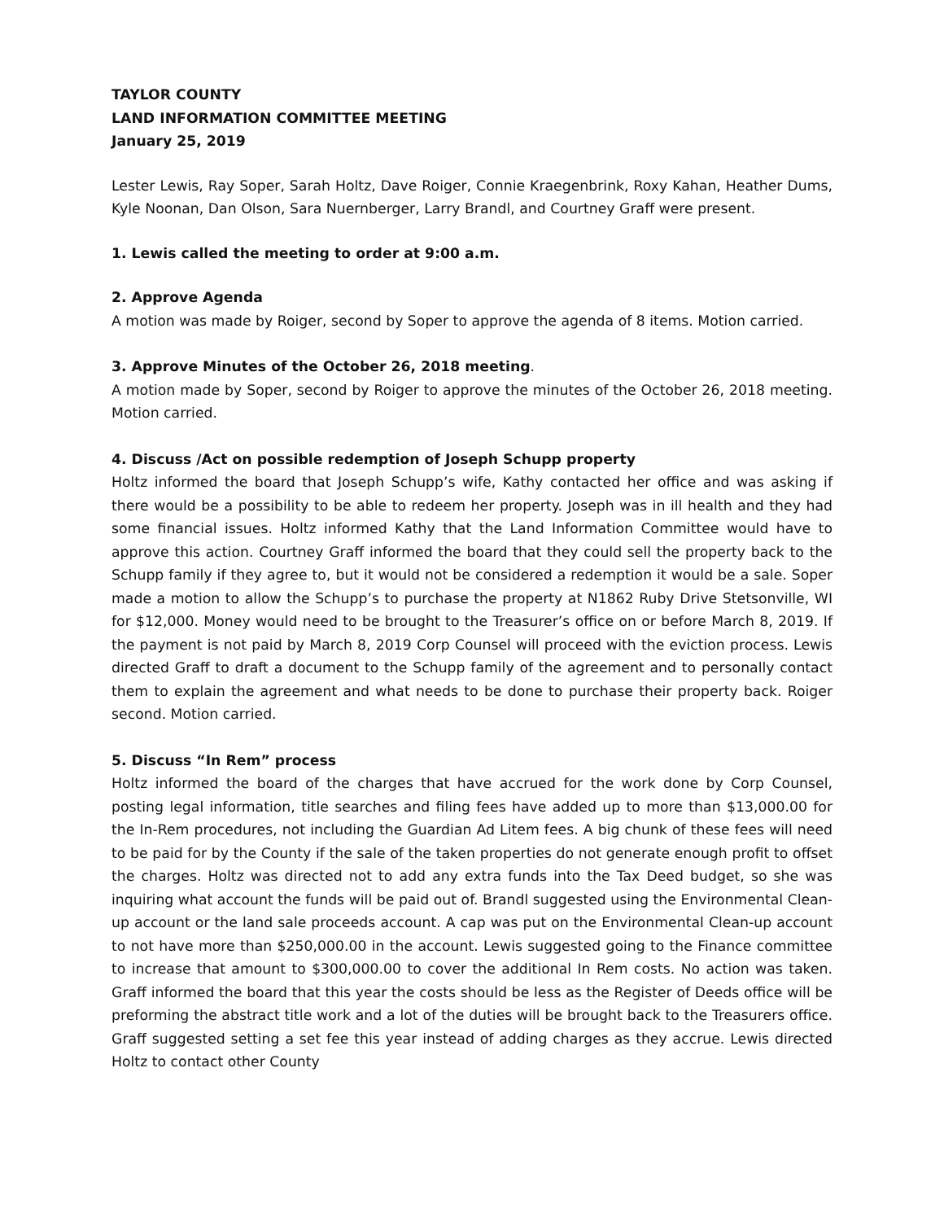TAYLOR COUNTY
LAND INFORMATION COMMITTEE MEETING
January 25, 2019
Lester Lewis, Ray Soper, Sarah Holtz, Dave Roiger, Connie Kraegenbrink, Roxy Kahan, Heather Dums, Kyle Noonan, Dan Olson, Sara Nuernberger, Larry Brandl, and Courtney Graff were present.
1. Lewis called the meeting to order at 9:00 a.m.
2. Approve Agenda
A motion was made by Roiger, second by Soper to approve the agenda of 8 items. Motion carried.
3. Approve Minutes of the October 26, 2018 meeting.
A motion made by Soper, second by Roiger to approve the minutes of the October 26, 2018 meeting. Motion carried.
4. Discuss /Act on possible redemption of Joseph Schupp property
Holtz informed the board that Joseph Schupp’s wife, Kathy contacted her office and was asking if there would be a possibility to be able to redeem her property. Joseph was in ill health and they had some financial issues. Holtz informed Kathy that the Land Information Committee would have to approve this action. Courtney Graff informed the board that they could sell the property back to the Schupp family if they agree to, but it would not be considered a redemption it would be a sale. Soper made a motion to allow the Schupp’s to purchase the property at N1862 Ruby Drive Stetsonville, WI for $12,000. Money would need to be brought to the Treasurer’s office on or before March 8, 2019. If the payment is not paid by March 8, 2019 Corp Counsel will proceed with the eviction process. Lewis directed Graff to draft a document to the Schupp family of the agreement and to personally contact them to explain the agreement and what needs to be done to purchase their property back. Roiger second. Motion carried.
5. Discuss “In Rem” process
Holtz informed the board of the charges that have accrued for the work done by Corp Counsel, posting legal information, title searches and filing fees have added up to more than $13,000.00 for the In-Rem procedures, not including the Guardian Ad Litem fees. A big chunk of these fees will need to be paid for by the County if the sale of the taken properties do not generate enough profit to offset the charges. Holtz was directed not to add any extra funds into the Tax Deed budget, so she was inquiring what account the funds will be paid out of. Brandl suggested using the Environmental Clean-up account or the land sale proceeds account. A cap was put on the Environmental Clean-up account to not have more than $250,000.00 in the account. Lewis suggested going to the Finance committee to increase that amount to $300,000.00 to cover the additional In Rem costs. No action was taken. Graff informed the board that this year the costs should be less as the Register of Deeds office will be preforming the abstract title work and a lot of the duties will be brought back to the Treasurers office. Graff suggested setting a set fee this year instead of adding charges as they accrue. Lewis directed Holtz to contact other County